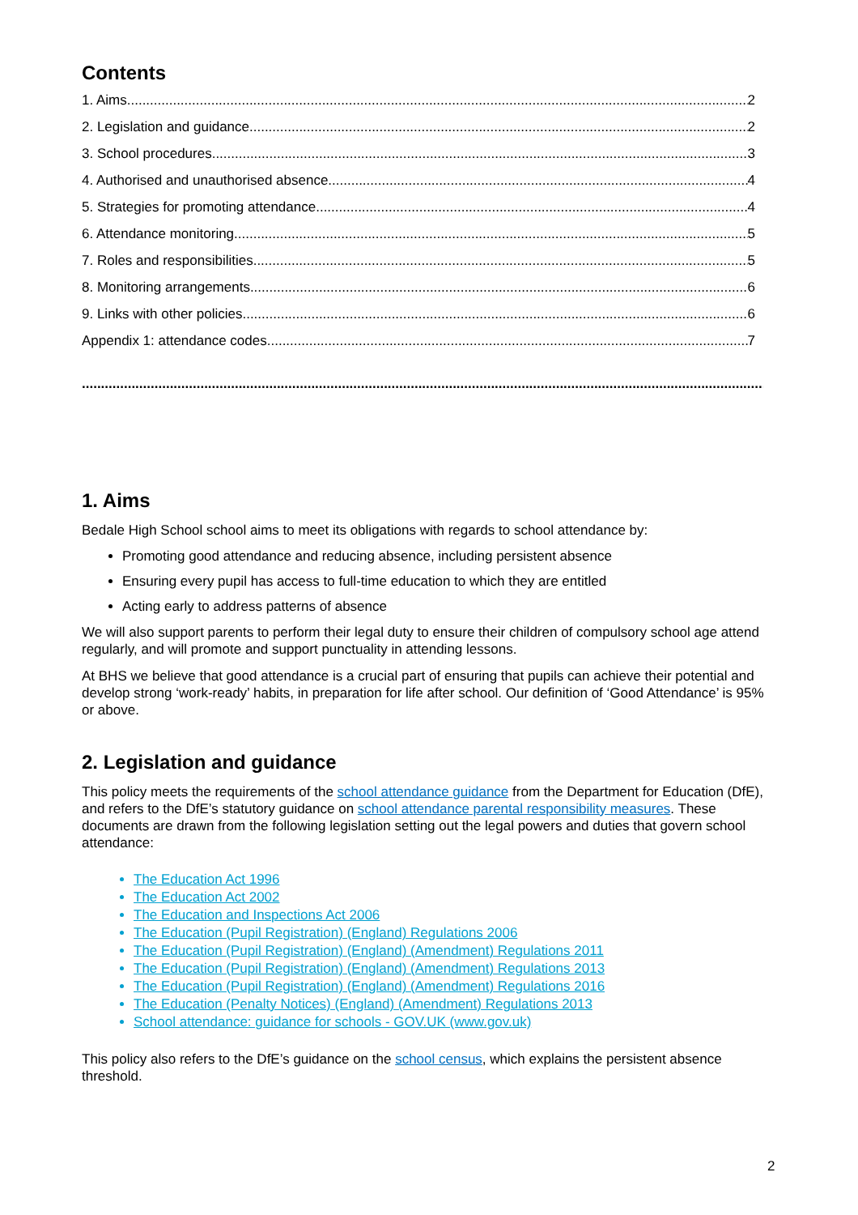Contents
1. Aims 2
2. Legislation and guidance 2
3. School procedures 3
4. Authorised and unauthorised absence 4
5. Strategies for promoting attendance 4
6. Attendance monitoring 5
7. Roles and responsibilities 5
8. Monitoring arrangements 6
9. Links with other policies 6
Appendix 1: attendance codes 7
...........................................................................................................................................................................................
1. Aims
Bedale High School school aims to meet its obligations with regards to school attendance by:
Promoting good attendance and reducing absence, including persistent absence
Ensuring every pupil has access to full-time education to which they are entitled
Acting early to address patterns of absence
We will also support parents to perform their legal duty to ensure their children of compulsory school age attend regularly, and will promote and support punctuality in attending lessons.
At BHS we believe that good attendance is a crucial part of ensuring that pupils can achieve their potential and develop strong ‘work-ready’ habits, in preparation for life after school. Our definition of ‘Good Attendance’ is 95% or above.
2. Legislation and guidance
This policy meets the requirements of the school attendance guidance from the Department for Education (DfE), and refers to the DfE’s statutory guidance on school attendance parental responsibility measures. These documents are drawn from the following legislation setting out the legal powers and duties that govern school attendance:
The Education Act 1996
The Education Act 2002
The Education and Inspections Act 2006
The Education (Pupil Registration) (England) Regulations 2006
The Education (Pupil Registration) (England) (Amendment) Regulations 2011
The Education (Pupil Registration) (England) (Amendment) Regulations 2013
The Education (Pupil Registration) (England) (Amendment) Regulations 2016
The Education (Penalty Notices) (England) (Amendment) Regulations 2013
School attendance: guidance for schools - GOV.UK (www.gov.uk)
This policy also refers to the DfE’s guidance on the school census, which explains the persistent absence threshold.
2